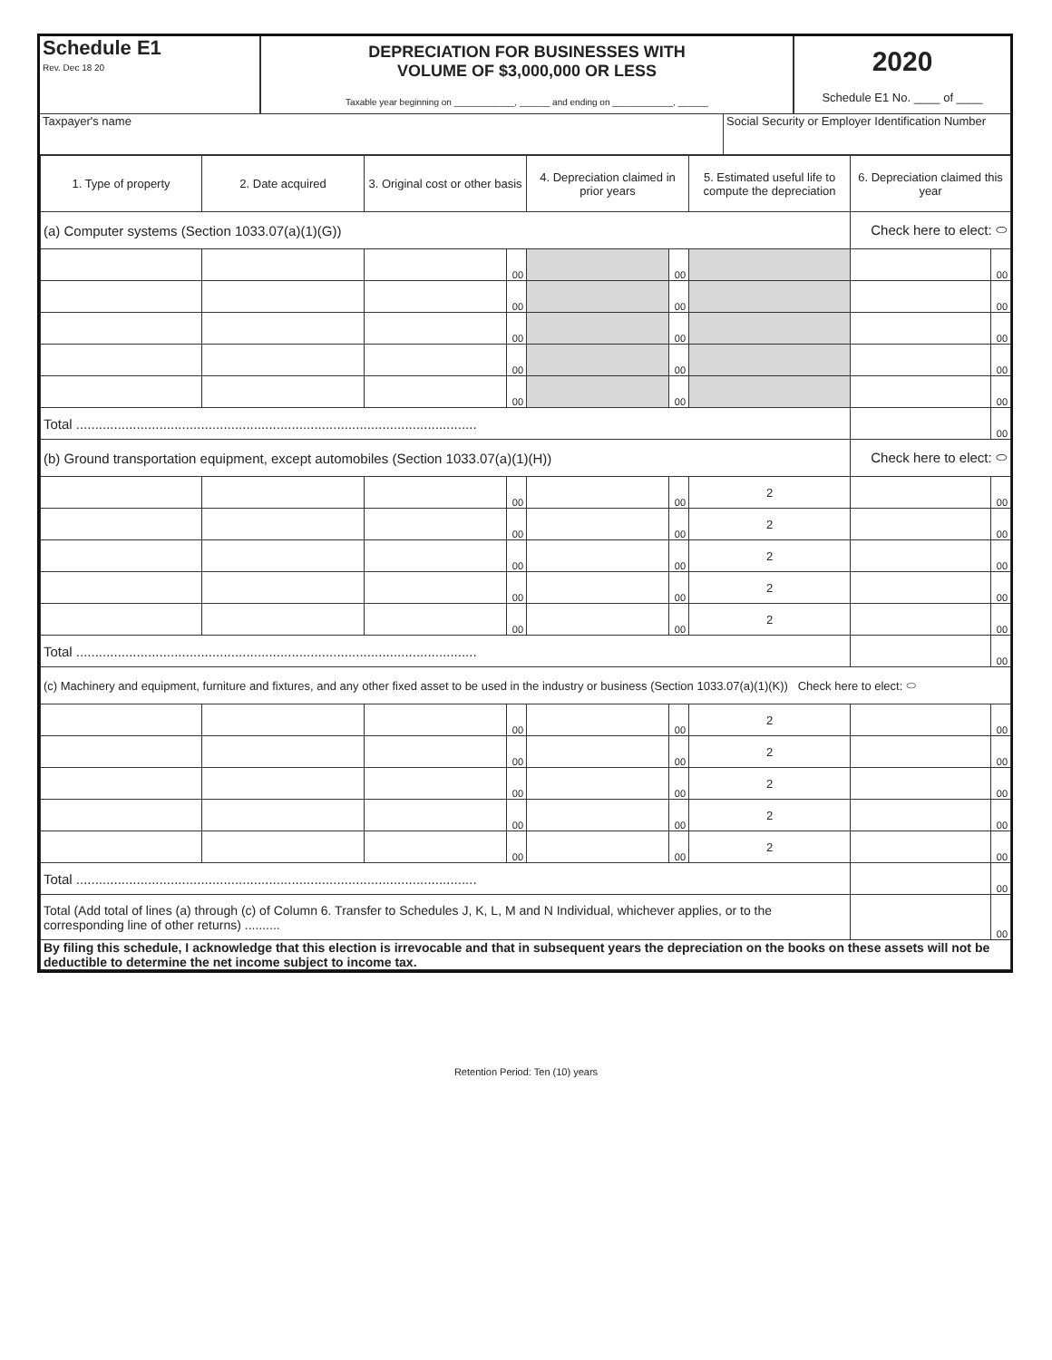| Schedule E1 Rev. Dec 18 20 | DEPRECIATION FOR BUSINESSES WITH VOLUME OF $3,000,000 OR LESS Taxable year beginning on ____________, ______ and ending on ____________, ______ | 2020 Schedule E1 No. ____ of ____ |
| Taxpayer's name | Social Security or Employer Identification Number |
| 1. Type of property | 2. Date acquired | 3. Original cost or other basis | | 4. Depreciation claimed in prior years | | 5. Estimated useful life to compute the depreciation | 6. Depreciation claimed this year | |
| (a) Computer systems (Section 1033.07(a)(1)(G)) | | | | | | | Check here to elect: ⬭ | |
| | | | 00 | | 00 | | | 00 |
| | | | 00 | | 00 | | | 00 |
| | | | 00 | | 00 | | | 00 |
| | | | 00 | | 00 | | | 00 |
| | | | 00 | | 00 | | | 00 |
| Total .......................................................................................................... | | | | | | | | 00 |
| (b) Ground transportation equipment, except automobiles (Section 1033.07(a)(1)(H)) | | | | | | | Check here to elect: ⬭ | |
| | | | 00 | | 00 | 2 | | 00 |
| | | | 00 | | 00 | 2 | | 00 |
| | | | 00 | | 00 | 2 | | 00 |
| | | | 00 | | 00 | 2 | | 00 |
| | | | 00 | | 00 | 2 | | 00 |
| Total .......................................................................................................... | | | | | | | | 00 |
| (c) Machinery and equipment, furniture and fixtures, and any other fixed asset to be used in the industry or business (Section 1033.07(a)(1)(K)) Check here to elect: ⬭ | | | | | | | | |
| | | | 00 | | 00 | 2 | | 00 |
| | | | 00 | | 00 | 2 | | 00 |
| | | | 00 | | 00 | 2 | | 00 |
| | | | 00 | | 00 | 2 | | 00 |
| | | | 00 | | 00 | 2 | | 00 |
| Total .......................................................................................................... | | | | | | | | 00 |
| Total (Add total of lines (a) through (c) of Column 6. Transfer to Schedules J, K, L, M and N Individual, whichever applies, or to the corresponding line of other returns) .......... | | | | | | | | 00 |
| By filing this schedule, I acknowledge that this election is irrevocable and that in subsequent years the depreciation on the books on these assets will not be deductible to determine the net income subject to income tax. | | | | | | | | |
Retention Period: Ten (10) years